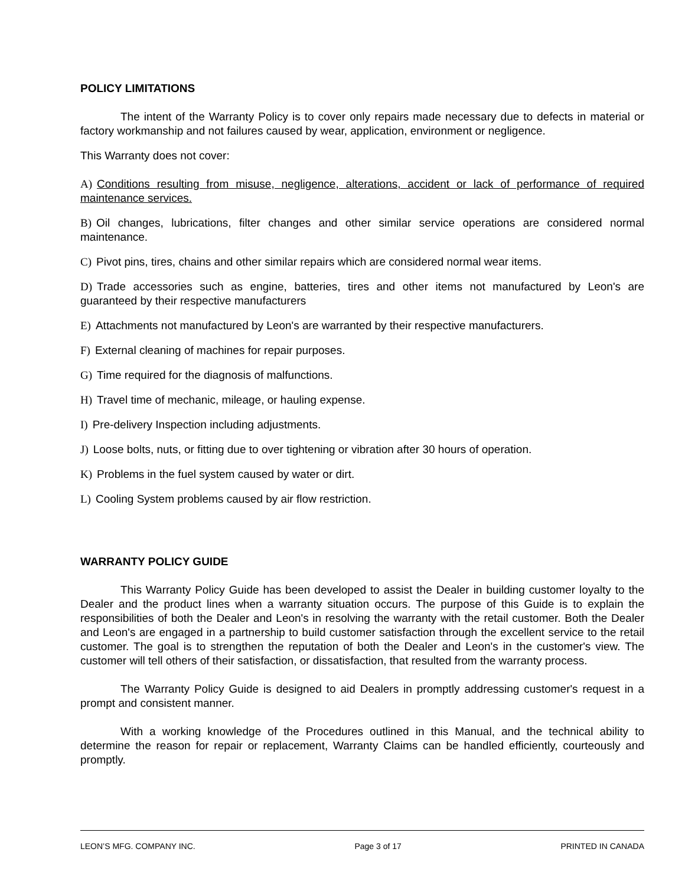POLICY LIMITATIONS
The intent of the Warranty Policy is to cover only repairs made necessary due to defects in material or factory workmanship and not failures caused by wear, application, environment or negligence.
This Warranty does not cover:
A) Conditions resulting from misuse, negligence, alterations, accident or lack of performance of required maintenance services.
B) Oil changes, lubrications, filter changes and other similar service operations are considered normal maintenance.
C) Pivot pins, tires, chains and other similar repairs which are considered normal wear items.
D) Trade accessories such as engine, batteries, tires and other items not manufactured by Leon's are guaranteed by their respective manufacturers
E) Attachments not manufactured by Leon's are warranted by their respective manufacturers.
F) External cleaning of machines for repair purposes.
G) Time required for the diagnosis of malfunctions.
H) Travel time of mechanic, mileage, or hauling expense.
I) Pre-delivery Inspection including adjustments.
J) Loose bolts, nuts, or fitting due to over tightening or vibration after 30 hours of operation.
K) Problems in the fuel system caused by water or dirt.
L) Cooling System problems caused by air flow restriction.
WARRANTY POLICY GUIDE
This Warranty Policy Guide has been developed to assist the Dealer in building customer loyalty to the Dealer and the product lines when a warranty situation occurs. The purpose of this Guide is to explain the responsibilities of both the Dealer and Leon's in resolving the warranty with the retail customer. Both the Dealer and Leon's are engaged in a partnership to build customer satisfaction through the excellent service to the retail customer. The goal is to strengthen the reputation of both the Dealer and Leon's in the customer's view. The customer will tell others of their satisfaction, or dissatisfaction, that resulted from the warranty process.
The Warranty Policy Guide is designed to aid Dealers in promptly addressing customer's request in a prompt and consistent manner.
With a working knowledge of the Procedures outlined in this Manual, and the technical ability to determine the reason for repair or replacement, Warranty Claims can be handled efficiently, courteously and promptly.
LEON’S MFG. COMPANY INC. Page 3 of 17 PRINTED IN CANADA